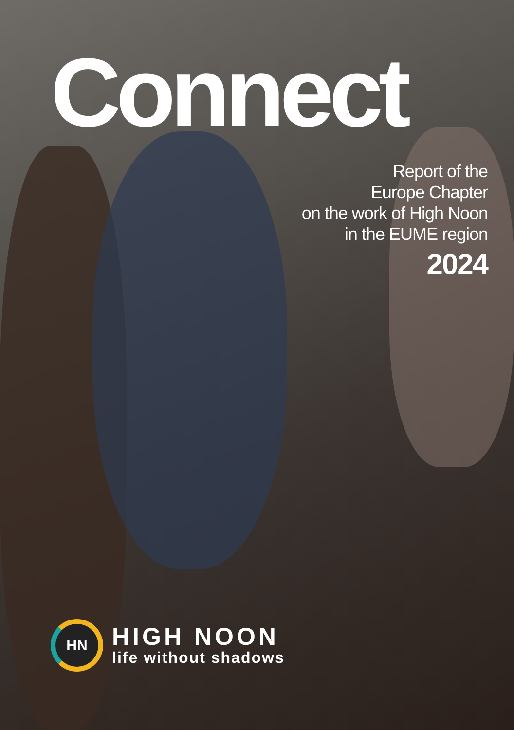Connect
Report of the
Europe Chapter
on the work of High Noon
in the EUME region
2024
HN
HIGH NOON
life without shadows